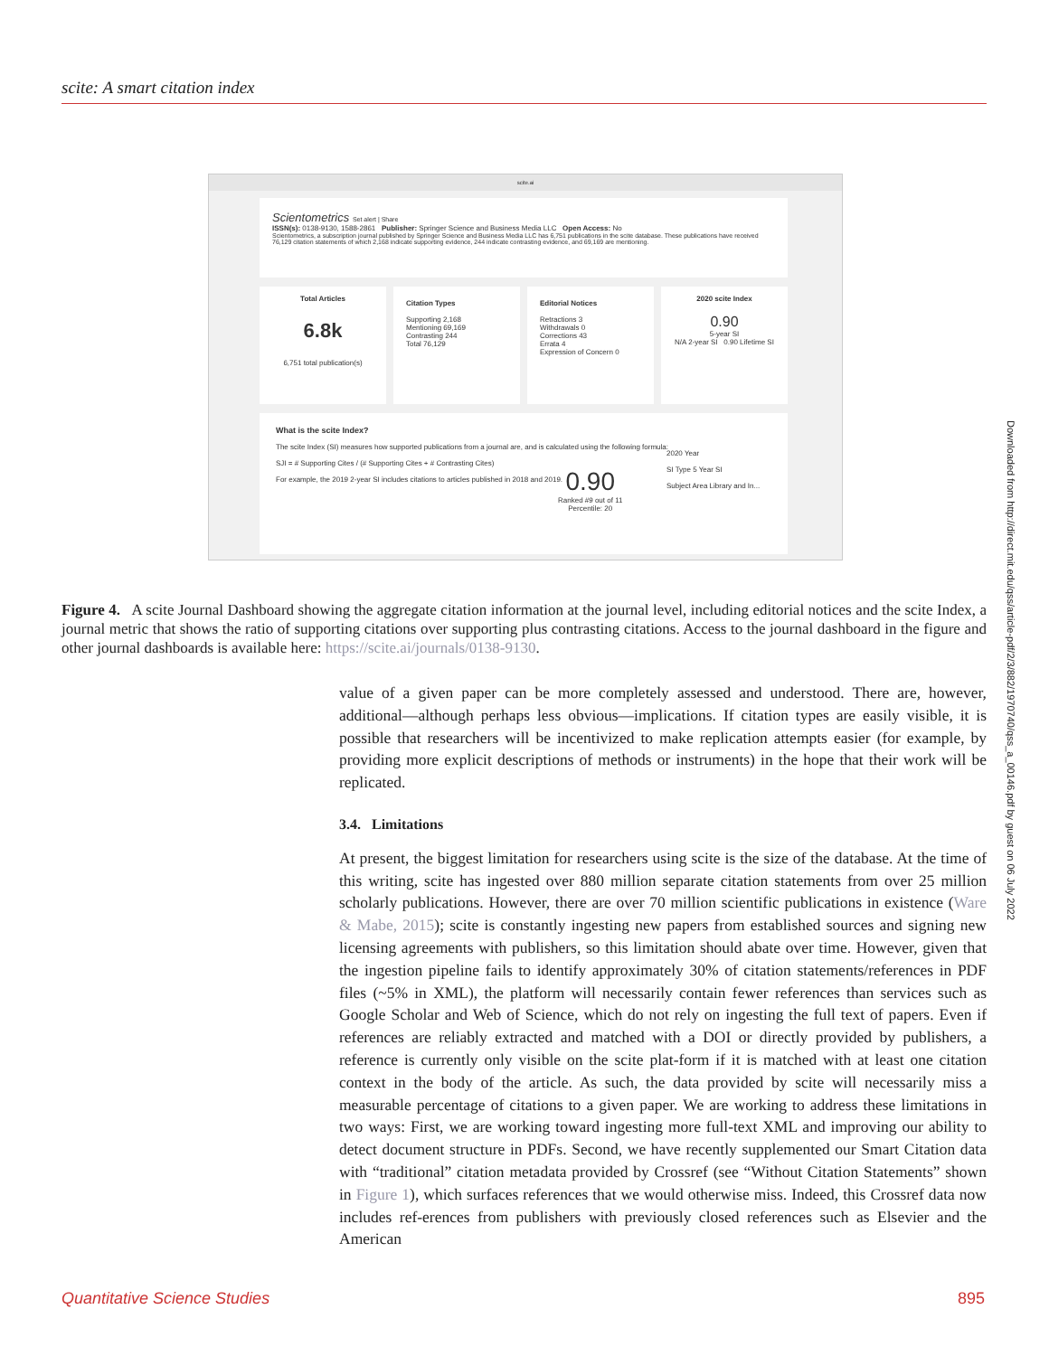scite: A smart citation index
scite.ai
Scientometrics Set alert | Share
ISSN(s): 0138-9130, 1588-2861 Publisher: Springer Science and Business Media LLC Open Access: No
Scientometrics, a subscription journal published by Springer Science and Business Media LLC has 6,751 publications in the scite database. These publications have received 76,129 citation statements of which 2,168 indicate supporting evidence, 244 indicate contrasting evidence, and 69,169 are mentioning.
Total Articles
6.8k
6,751 total publication(s)
Citation Types
Supporting 2,168
Mentioning 69,169
Contrasting 244
Total 76,129
Editorial Notices
Retractions 3
Withdrawals 0
Corrections 43
Errata 4
Expression of Concern 0
2020 scite Index
0.90
5-year SI
N/A 2-year SI 0.90 Lifetime SI
What is the scite Index?
The scite Index (SI) measures how supported publications from a journal are, and is calculated using the following formula:
SJI = # Supporting Cites / (# Supporting Cites + # Contrasting Cites)
For example, the 2019 2-year SI includes citations to articles published in 2018 and 2019.
0.90
Ranked #9 out of 11
Percentile: 20
2020 Year
SI Type 5 Year SI
Subject Area Library and In...
Figure 4. A scite Journal Dashboard showing the aggregate citation information at the journal level, including editorial notices and the scite Index, a journal metric that shows the ratio of supporting citations over supporting plus contrasting citations. Access to the journal dashboard in the figure and other journal dashboards is available here: https://scite.ai/journals/0138-9130.
value of a given paper can be more completely assessed and understood. There are, however, additional—although perhaps less obvious—implications. If citation types are easily visible, it is possible that researchers will be incentivized to make replication attempts easier (for example, by providing more explicit descriptions of methods or instruments) in the hope that their work will be replicated.
3.4. Limitations
At present, the biggest limitation for researchers using scite is the size of the database. At the time of this writing, scite has ingested over 880 million separate citation statements from over 25 million scholarly publications. However, there are over 70 million scientific publications in existence (Ware & Mabe, 2015); scite is constantly ingesting new papers from established sources and signing new licensing agreements with publishers, so this limitation should abate over time. However, given that the ingestion pipeline fails to identify approximately 30% of citation statements/references in PDF files (~5% in XML), the platform will necessarily contain fewer references than services such as Google Scholar and Web of Science, which do not rely on ingesting the full text of papers. Even if references are reliably extracted and matched with a DOI or directly provided by publishers, a reference is currently only visible on the scite plat-form if it is matched with at least one citation context in the body of the article. As such, the data provided by scite will necessarily miss a measurable percentage of citations to a given paper. We are working to address these limitations in two ways: First, we are working toward ingesting more full-text XML and improving our ability to detect document structure in PDFs. Second, we have recently supplemented our Smart Citation data with “traditional” citation metadata provided by Crossref (see “Without Citation Statements” shown in Figure 1), which surfaces references that we would otherwise miss. Indeed, this Crossref data now includes ref-erences from publishers with previously closed references such as Elsevier and the American
Downloaded from http://direct.mit.edu/qss/article-pdf/2/3/882/1970740/qss_a_00146.pdf by guest on 06 July 2022
Quantitative Science Studies 895